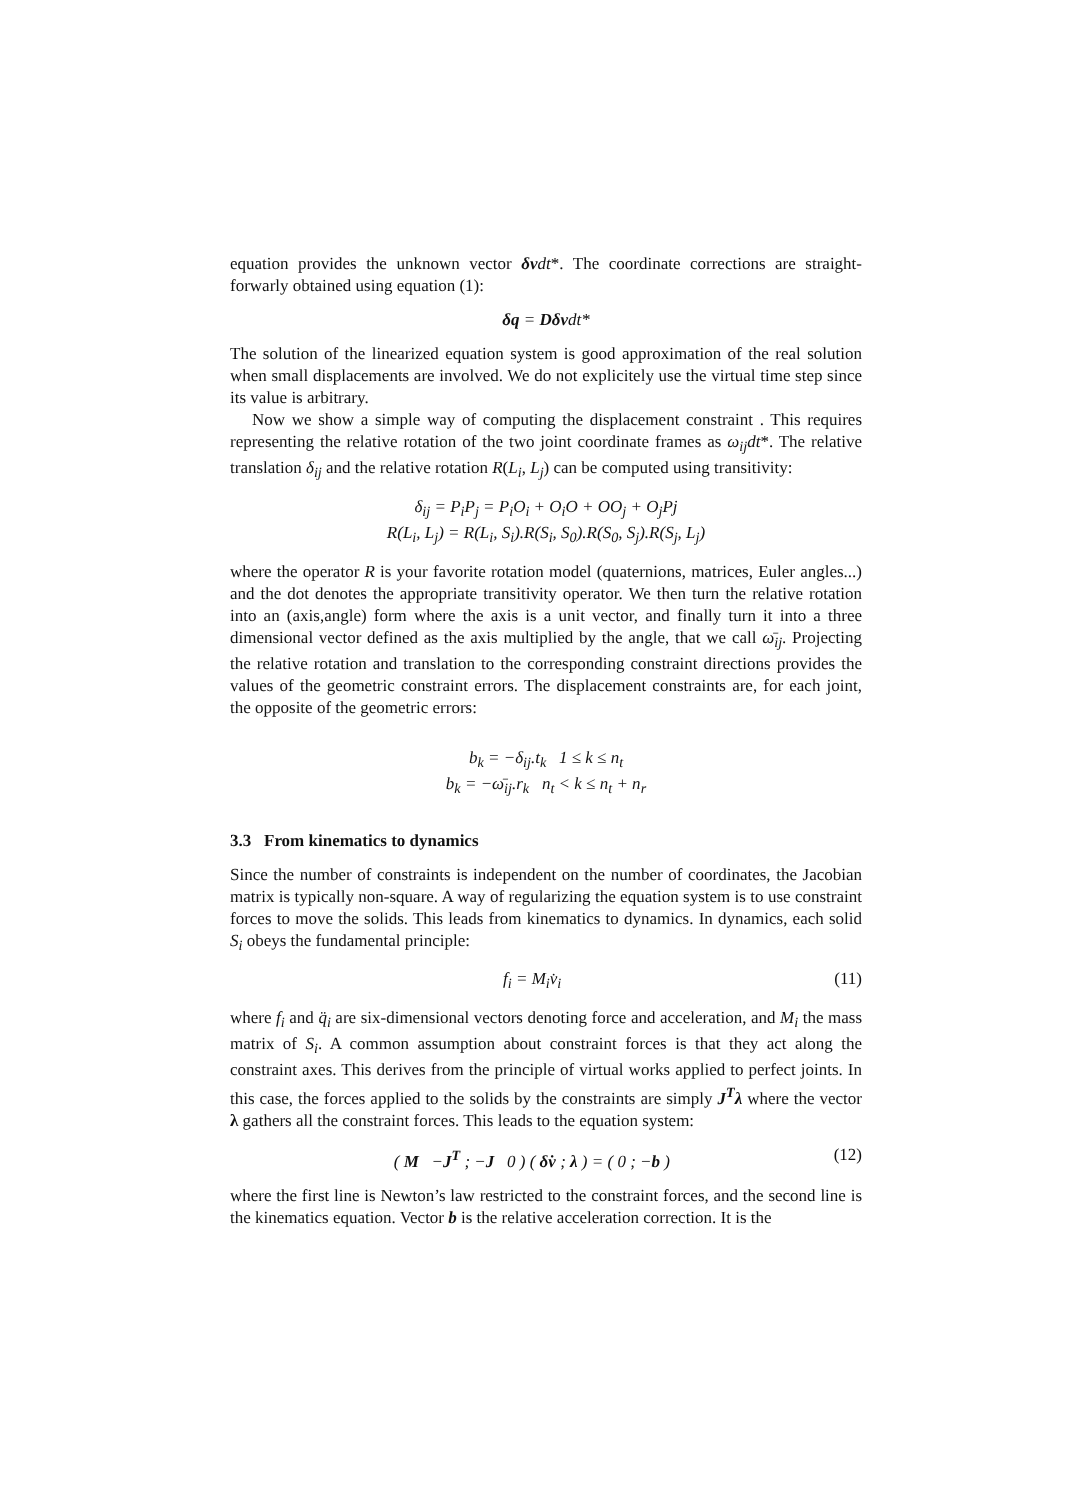equation provides the unknown vector δv dt*. The coordinate corrections are straight-forwarly obtained using equation (1):
δq = Dδvdt*
The solution of the linearized equation system is good approximation of the real solution when small displacements are involved. We do not explicitely use the virtual time step since its value is arbitrary.
Now we show a simple way of computing the displacement constraint . This requires representing the relative rotation of the two joint coordinate frames as ω<sub>ij</sub>dt*. The relative translation δ<sub>ij</sub> and the relative rotation R(L<sub>i</sub>, L<sub>j</sub>) can be computed using transitivity:
δ<sub>ij</sub> = P<sub>i</sub>P<sub>j</sub> = P<sub>i</sub>O<sub>i</sub> + O<sub>i</sub>O + OO<sub>j</sub> + O<sub>j</sub>Pj
R(L<sub>i</sub>, L<sub>j</sub>) = R(L<sub>i</sub>, S<sub>i</sub>).R(S<sub>i</sub>, S<sub>0</sub>).R(S<sub>0</sub>, S<sub>j</sub>).R(S<sub>j</sub>, L<sub>j</sub>)
where the operator R is your favorite rotation model (quaternions, matrices, Euler angles...) and the dot denotes the appropriate transitivity operator. We then turn the relative rotation into an (axis,angle) form where the axis is a unit vector, and finally turn it into a three dimensional vector defined as the axis multiplied by the angle, that we call ω̄<sub>ij</sub>. Projecting the relative rotation and translation to the corresponding constraint directions provides the values of the geometric constraint errors. The displacement constraints are, for each joint, the opposite of the geometric errors:
b<sub>k</sub> = −δ<sub>ij</sub>.t<sub>k</sub> 1 ≤ k ≤ n<sub>t</sub>
b<sub>k</sub> = −ω̄<sub>ij</sub>.r<sub>k</sub> n<sub>t</sub> < k ≤ n<sub>t</sub> + n<sub>r</sub>
3.3 From kinematics to dynamics
Since the number of constraints is independent on the number of coordinates, the Jacobian matrix is typically non-square. A way of regularizing the equation system is to use constraint forces to move the solids. This leads from kinematics to dynamics. In dynamics, each solid S<sub>i</sub> obeys the fundamental principle:
f<sub>i</sub> = M<sub>i</sub>v̇<sub>i</sub> (11)
where f<sub>i</sub> and q̈<sub>i</sub> are six-dimensional vectors denoting force and acceleration, and M<sub>i</sub> the mass matrix of S<sub>i</sub>. A common assumption about constraint forces is that they act along the constraint axes. This derives from the principle of virtual works applied to perfect joints. In this case, the forces applied to the solids by the constraints are simply J<sup>T</sup>λ where the vector λ gathers all the constraint forces. This leads to the equation system:
( M −J<sup>T</sup> ; −J 0 ) ( δv̇ ; λ ) = ( 0 ; −b ) (12)
where the first line is Newton’s law restricted to the constraint forces, and the second line is the kinematics equation. Vector b is the relative acceleration correction. It is the